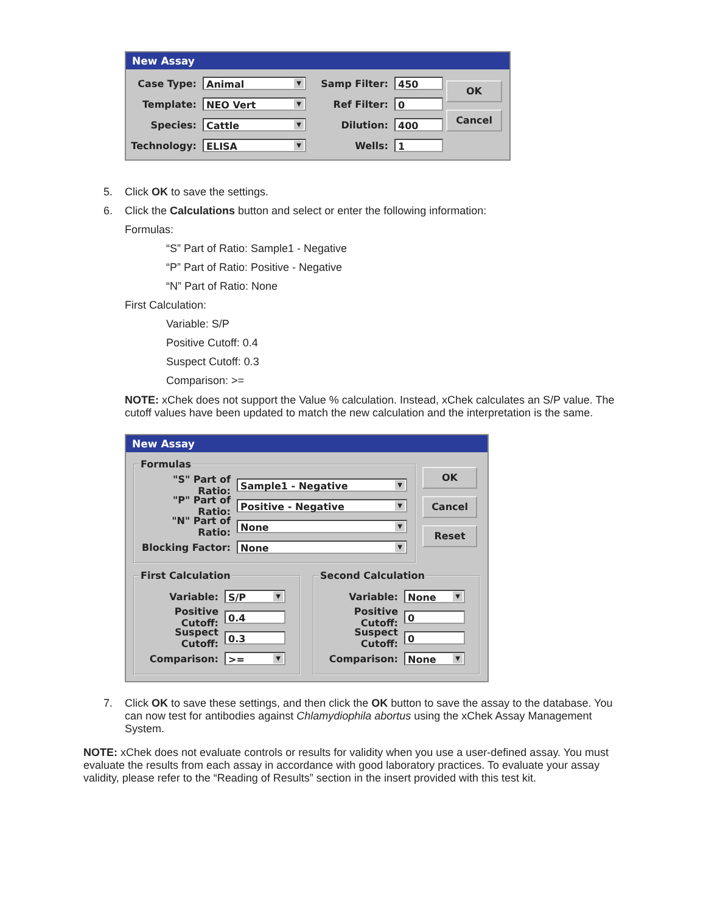New Assay
Case Type:
Animal
Template:
NEO Vert
Species:
Cattle
Technology:
ELISA
Samp Filter:
450
Ref Filter:
0
Dilution:
400
Wells:
1
OK
Cancel
5. Click OK to save the settings.
6. Click the Calculations button and select or enter the following information:
Formulas:
“S” Part of Ratio: Sample1 - Negative
“P” Part of Ratio: Positive - Negative
“N” Part of Ratio: None
First Calculation:
Variable: S/P
Positive Cutoff: 0.4
Suspect Cutoff: 0.3
Comparison: >=
NOTE: xChek does not support the Value % calculation. Instead, xChek calculates an S/P value. The cutoff values have been updated to match the new calculation and the interpretation is the same.
New Assay
Formulas
"S" Part of Ratio:
Sample1 - Negative
"P" Part of Ratio:
Positive - Negative
"N" Part of Ratio:
None
Blocking Factor:
None
OK
Cancel
Reset
First Calculation
Variable:
S/P
Positive Cutoff:
0.4
Suspect Cutoff:
0.3
Comparison:
>=
Second Calculation
Variable:
None
Positive Cutoff:
0
Suspect Cutoff:
0
Comparison:
None
7. Click OK to save these settings, and then click the OK button to save the assay to the database. You can now test for antibodies against Chlamydiophila abortus using the xChek Assay Management System.
NOTE: xChek does not evaluate controls or results for validity when you use a user-defined assay. You must evaluate the results from each assay in accordance with good laboratory practices. To evaluate your assay validity, please refer to the “Reading of Results” section in the insert provided with this test kit.